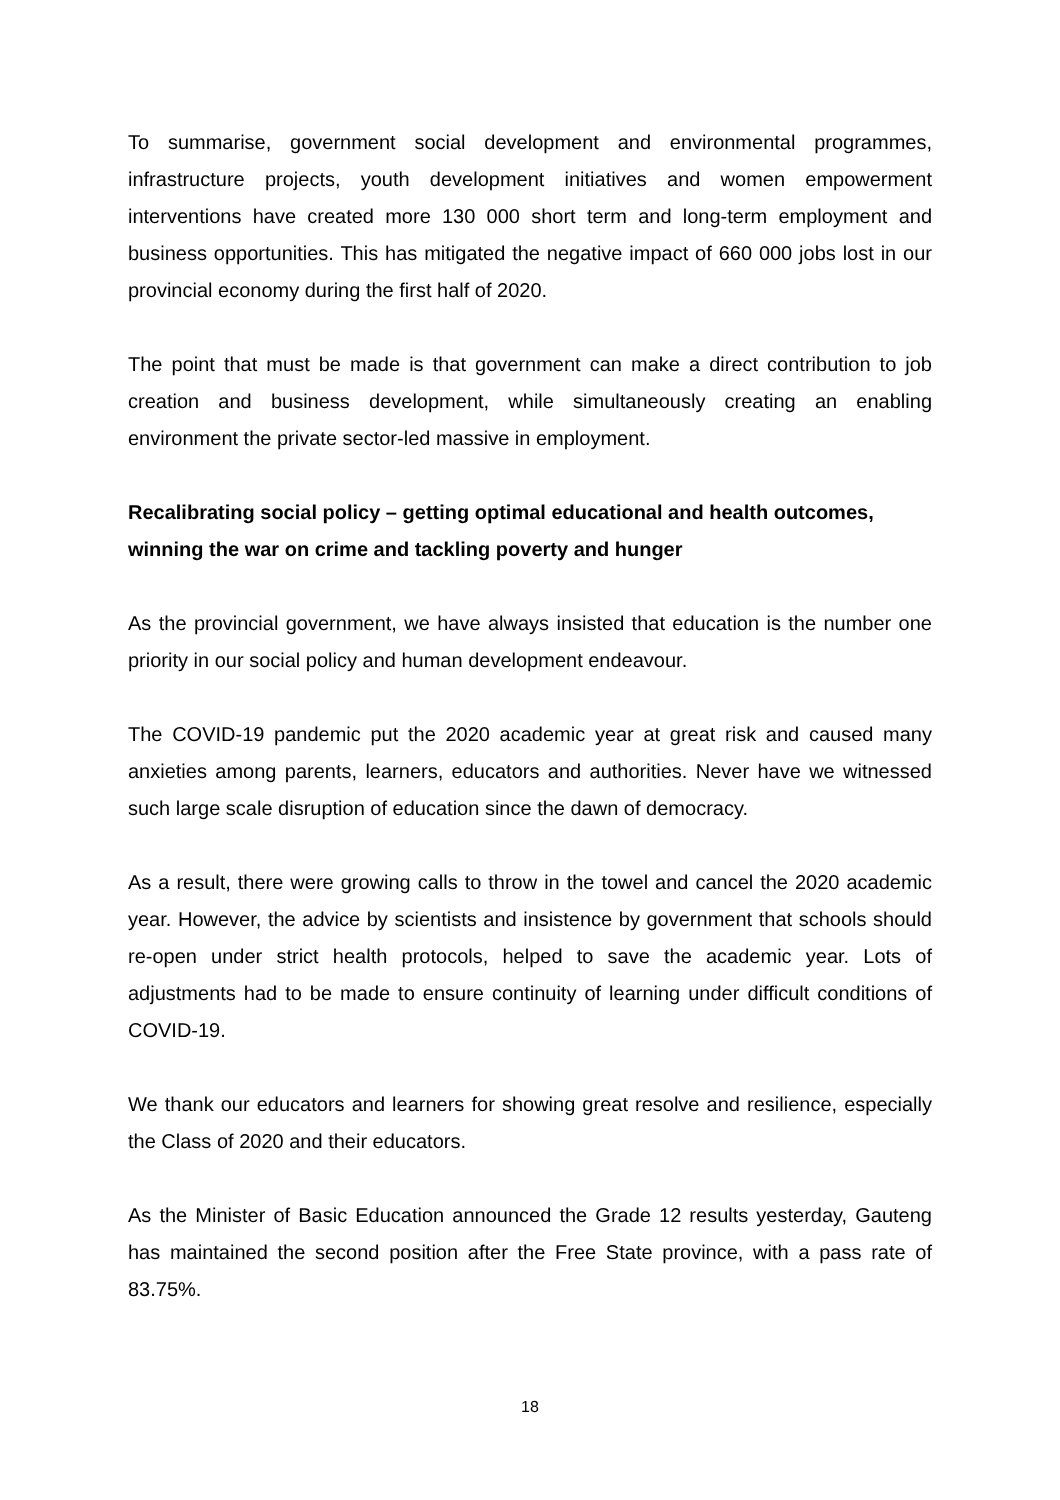To summarise, government social development and environmental programmes, infrastructure projects, youth development initiatives and women empowerment interventions have created more 130 000 short term and long-term employment and business opportunities. This has mitigated the negative impact of 660 000 jobs lost in our provincial economy during the first half of 2020.
The point that must be made is that government can make a direct contribution to job creation and business development, while simultaneously creating an enabling environment the private sector-led massive in employment.
Recalibrating social policy – getting optimal educational and health outcomes, winning the war on crime and tackling poverty and hunger
As the provincial government, we have always insisted that education is the number one priority in our social policy and human development endeavour.
The COVID-19 pandemic put the 2020 academic year at great risk and caused many anxieties among parents, learners, educators and authorities. Never have we witnessed such large scale disruption of education since the dawn of democracy.
As a result, there were growing calls to throw in the towel and cancel the 2020 academic year. However, the advice by scientists and insistence by government that schools should re-open under strict health protocols, helped to save the academic year. Lots of adjustments had to be made to ensure continuity of learning under difficult conditions of COVID-19.
We thank our educators and learners for showing great resolve and resilience, especially the Class of 2020 and their educators.
As the Minister of Basic Education announced the Grade 12 results yesterday, Gauteng has maintained the second position after the Free State province, with a pass rate of 83.75%.
18